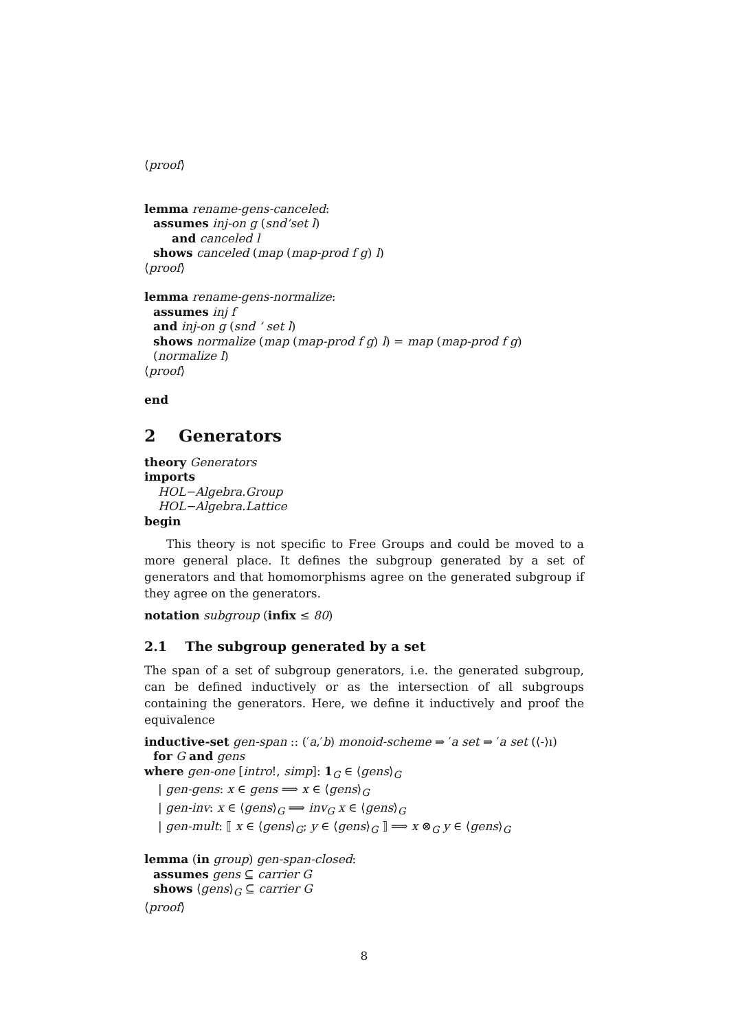⟨proof⟩
lemma rename-gens-canceled:
assumes inj-on g (snd‘set l)
and canceled l
shows canceled (map (map-prod f g) l)
⟨proof⟩
lemma rename-gens-normalize:
assumes inj f
and inj-on g (snd ‘ set l)
shows normalize (map (map-prod f g) l) = map (map-prod f g) (normalize l)
⟨proof⟩
end
2 Generators
theory Generators
imports
HOL−Algebra.Group
HOL−Algebra.Lattice
begin
This theory is not specific to Free Groups and could be moved to a more general place. It defines the subgroup generated by a set of generators and that homomorphisms agree on the generated subgroup if they agree on the generators.
notation subgroup (infix ≤ 80)
2.1 The subgroup generated by a set
The span of a set of subgroup generators, i.e. the generated subgroup, can be defined inductively or as the intersection of all subgroups containing the generators. Here, we define it inductively and proof the equivalence
inductive-set gen-span :: (′a,′b) monoid-scheme ⇒ ′a set ⇒ ′a set (⟨-⟩ı)
for G and gens
where gen-one [intro!, simp]: 1<sub>G</sub> ∈ ⟨gens⟩<sub>G</sub>
| gen-gens: x ∈ gens ⟹ x ∈ ⟨gens⟩<sub>G</sub>
| gen-inv: x ∈ ⟨gens⟩<sub>G</sub> ⟹ inv<sub>G</sub> x ∈ ⟨gens⟩<sub>G</sub>
| gen-mult: ⟦ x ∈ ⟨gens⟩<sub>G</sub>; y ∈ ⟨gens⟩<sub>G</sub> ⟧ ⟹ x ⊗<sub>G</sub> y ∈ ⟨gens⟩<sub>G</sub>
lemma (in group) gen-span-closed:
assumes gens ⊆ carrier G
shows ⟨gens⟩<sub>G</sub> ⊆ carrier G
⟨proof⟩
8